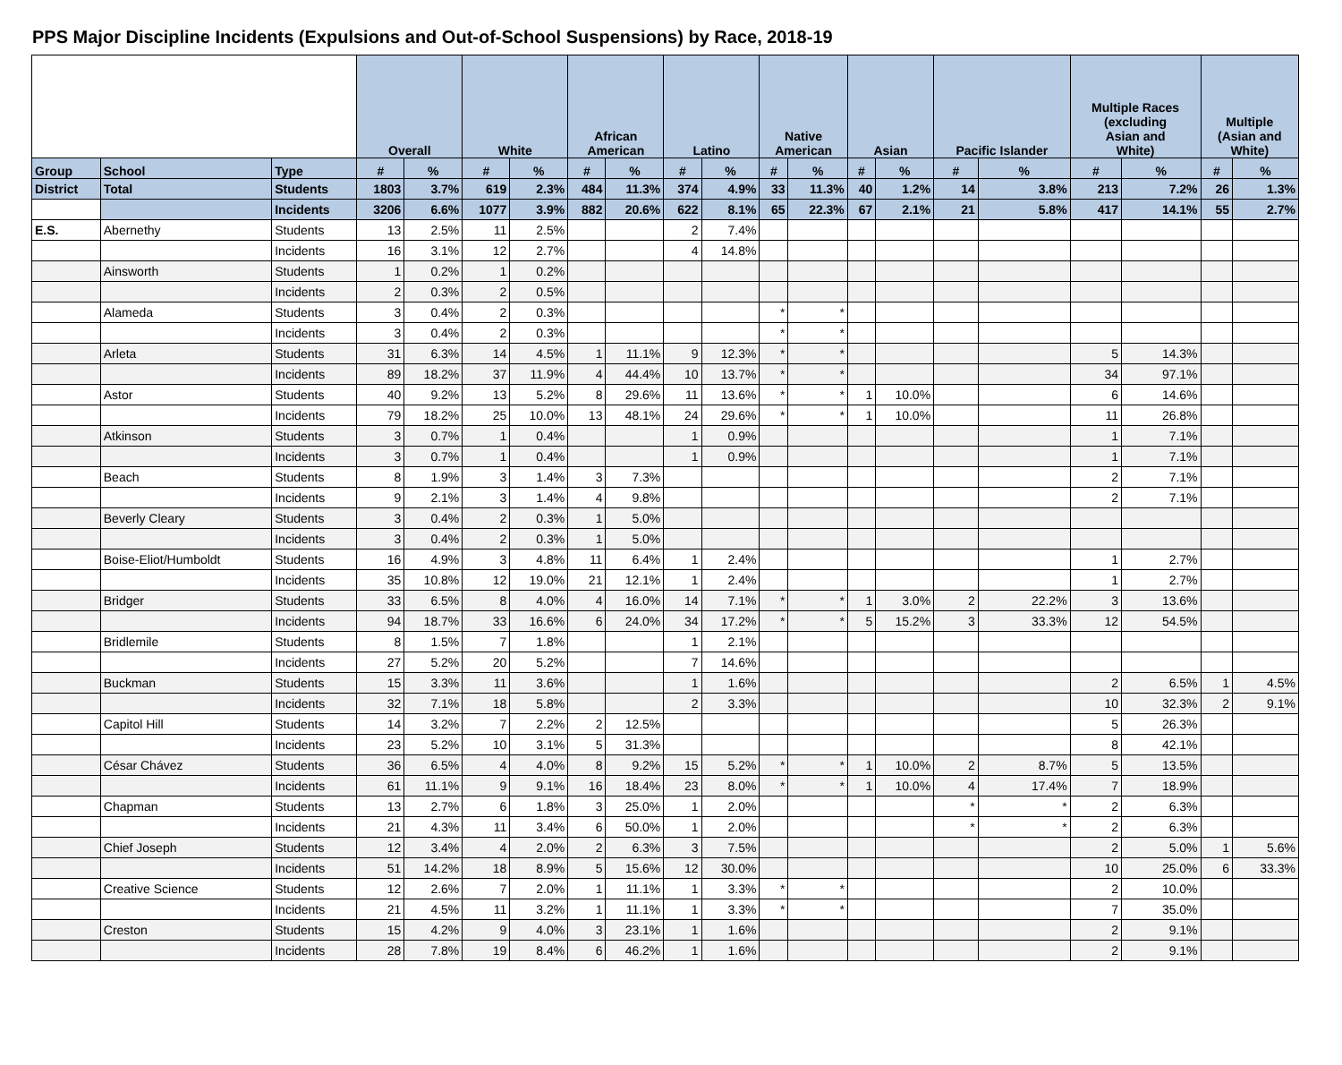PPS Major Discipline Incidents (Expulsions and Out-of-School Suspensions) by Race, 2018-19
| | | | Overall | | White | | African American | | Latino | | Native American | | Asian | | Pacific Islander | | Multiple Races (excluding Asian and White) | | Multiple (Asian and White) | |
| --- | --- | --- | --- | --- | --- | --- | --- | --- | --- | --- | --- | --- | --- | --- | --- | --- | --- | --- | --- | --- |
| Group | School | Type | # | % | # | % | # | % | # | % | # | % | # | % | # | % | # | % | # | % |
| District | Total | Students | 1803 | 3.7% | 619 | 2.3% | 484 | 11.3% | 374 | 4.9% | 33 | 11.3% | 40 | 1.2% | 14 | 3.8% | 213 | 7.2% | 26 | 1.3% |
| | | Incidents | 3206 | 6.6% | 1077 | 3.9% | 882 | 20.6% | 622 | 8.1% | 65 | 22.3% | 67 | 2.1% | 21 | 5.8% | 417 | 14.1% | 55 | 2.7% |
| E.S. | Abernethy | Students | 13 | 2.5% | 11 | 2.5% | | | 2 | 7.4% | | | | | | | | | | |
| | | Incidents | 16 | 3.1% | 12 | 2.7% | | | 4 | 14.8% | | | | | | | | | | |
| | Ainsworth | Students | 1 | 0.2% | 1 | 0.2% | | | | | | | | | | | | | | |
| | | Incidents | 2 | 0.3% | 2 | 0.5% | | | | | | | | | | | | | | |
| | Alameda | Students | 3 | 0.4% | 2 | 0.3% | | | | | * | * | | | | | | | | |
| | | Incidents | 3 | 0.4% | 2 | 0.3% | | | | | * | * | | | | | | | | |
| | Arleta | Students | 31 | 6.3% | 14 | 4.5% | 1 | 11.1% | 9 | 12.3% | * | * | | | | | 5 | 14.3% | | |
| | | Incidents | 89 | 18.2% | 37 | 11.9% | 4 | 44.4% | 10 | 13.7% | * | * | | | | | 34 | 97.1% | | |
| | Astor | Students | 40 | 9.2% | 13 | 5.2% | 8 | 29.6% | 11 | 13.6% | * | * | 1 | 10.0% | | | 6 | 14.6% | | |
| | | Incidents | 79 | 18.2% | 25 | 10.0% | 13 | 48.1% | 24 | 29.6% | * | * | 1 | 10.0% | | | 11 | 26.8% | | |
| | Atkinson | Students | 3 | 0.7% | 1 | 0.4% | | | 1 | 0.9% | | | | | | | 1 | 7.1% | | |
| | | Incidents | 3 | 0.7% | 1 | 0.4% | | | 1 | 0.9% | | | | | | | 1 | 7.1% | | |
| | Beach | Students | 8 | 1.9% | 3 | 1.4% | 3 | 7.3% | | | | | | | | | 2 | 7.1% | | |
| | | Incidents | 9 | 2.1% | 3 | 1.4% | 4 | 9.8% | | | | | | | | | 2 | 7.1% | | |
| | Beverly Cleary | Students | 3 | 0.4% | 2 | 0.3% | 1 | 5.0% | | | | | | | | | | | | |
| | | Incidents | 3 | 0.4% | 2 | 0.3% | 1 | 5.0% | | | | | | | | | | | | |
| | Boise-Eliot/Humboldt | Students | 16 | 4.9% | 3 | 4.8% | 11 | 6.4% | 1 | 2.4% | | | | | | | 1 | 2.7% | | |
| | | Incidents | 35 | 10.8% | 12 | 19.0% | 21 | 12.1% | 1 | 2.4% | | | | | | | 1 | 2.7% | | |
| | Bridger | Students | 33 | 6.5% | 8 | 4.0% | 4 | 16.0% | 14 | 7.1% | * | * | 1 | 3.0% | 2 | 22.2% | 3 | 13.6% | | |
| | | Incidents | 94 | 18.7% | 33 | 16.6% | 6 | 24.0% | 34 | 17.2% | * | * | 5 | 15.2% | 3 | 33.3% | 12 | 54.5% | | |
| | Bridlemile | Students | 8 | 1.5% | 7 | 1.8% | | | 1 | 2.1% | | | | | | | | | | |
| | | Incidents | 27 | 5.2% | 20 | 5.2% | | | 7 | 14.6% | | | | | | | | | | |
| | Buckman | Students | 15 | 3.3% | 11 | 3.6% | | | 1 | 1.6% | | | | | | | 2 | 6.5% | 1 | 4.5% |
| | | Incidents | 32 | 7.1% | 18 | 5.8% | | | 2 | 3.3% | | | | | | | 10 | 32.3% | 2 | 9.1% |
| | Capitol Hill | Students | 14 | 3.2% | 7 | 2.2% | 2 | 12.5% | | | | | | | | | 5 | 26.3% | | |
| | | Incidents | 23 | 5.2% | 10 | 3.1% | 5 | 31.3% | | | | | | | | | 8 | 42.1% | | |
| | César Chávez | Students | 36 | 6.5% | 4 | 4.0% | 8 | 9.2% | 15 | 5.2% | * | * | 1 | 10.0% | 2 | 8.7% | 5 | 13.5% | | |
| | | Incidents | 61 | 11.1% | 9 | 9.1% | 16 | 18.4% | 23 | 8.0% | * | * | 1 | 10.0% | 4 | 17.4% | 7 | 18.9% | | |
| | Chapman | Students | 13 | 2.7% | 6 | 1.8% | 3 | 25.0% | 1 | 2.0% | | | | | * | * | 2 | 6.3% | | |
| | | Incidents | 21 | 4.3% | 11 | 3.4% | 6 | 50.0% | 1 | 2.0% | | | | | * | * | 2 | 6.3% | | |
| | Chief Joseph | Students | 12 | 3.4% | 4 | 2.0% | 2 | 6.3% | 3 | 7.5% | | | | | | | 2 | 5.0% | 1 | 5.6% |
| | | Incidents | 51 | 14.2% | 18 | 8.9% | 5 | 15.6% | 12 | 30.0% | | | | | | | 10 | 25.0% | 6 | 33.3% |
| | Creative Science | Students | 12 | 2.6% | 7 | 2.0% | 1 | 11.1% | 1 | 3.3% | * | * | | | | | 2 | 10.0% | | |
| | | Incidents | 21 | 4.5% | 11 | 3.2% | 1 | 11.1% | 1 | 3.3% | * | * | | | | | 7 | 35.0% | | |
| | Creston | Students | 15 | 4.2% | 9 | 4.0% | 3 | 23.1% | 1 | 1.6% | | | | | | | 2 | 9.1% | | |
| | | Incidents | 28 | 7.8% | 19 | 8.4% | 6 | 46.2% | 1 | 1.6% | | | | | | | 2 | 9.1% | | |